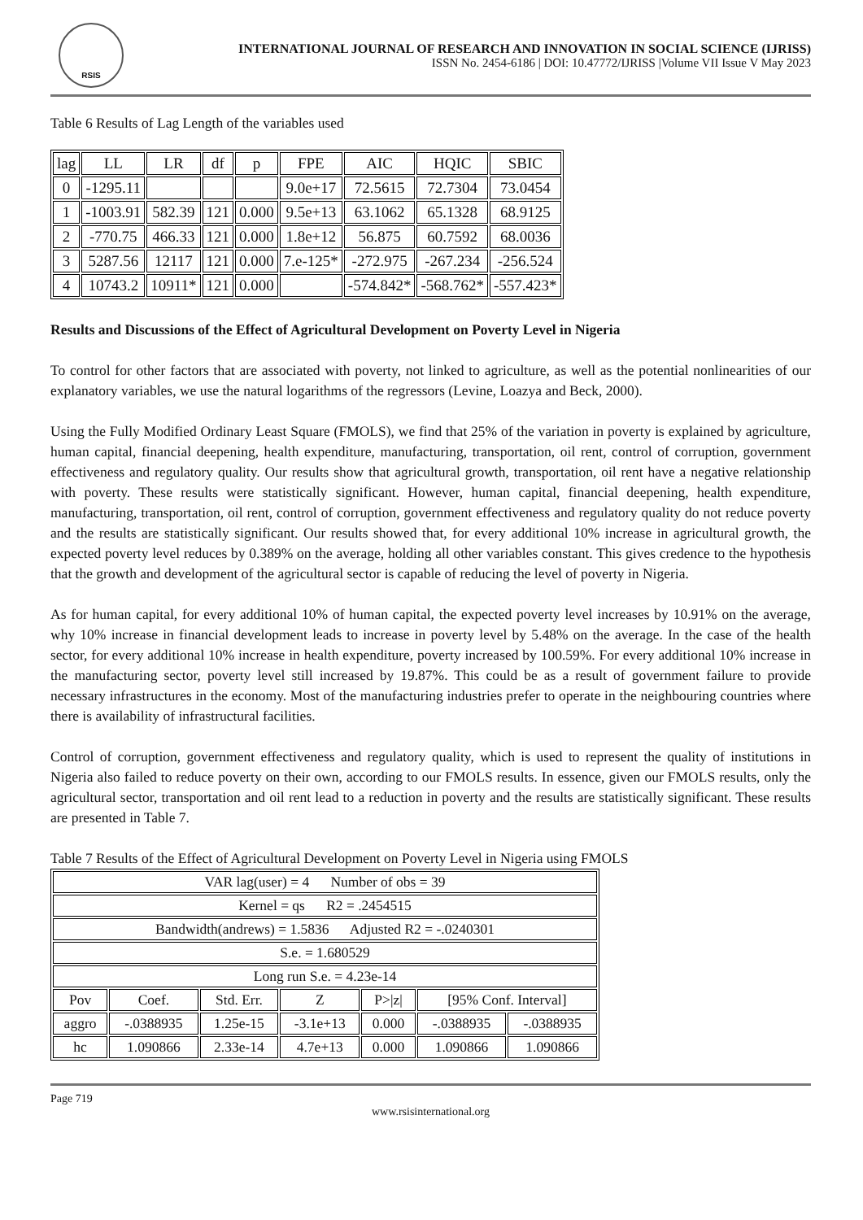RSIS
INTERNATIONAL JOURNAL OF RESEARCH AND INNOVATION IN SOCIAL SCIENCE (IJRISS)
ISSN No. 2454-6186 | DOI: 10.47772/IJRISS |Volume VII Issue V May 2023
Table 6 Results of Lag Length of the variables used
| lag | LL | LR | df | p | FPE | AIC | HQIC | SBIC |
| 0 | -1295.11 | | | | 9.0e+17 | 72.5615 | 72.7304 | 73.0454 |
| 1 | -1003.91 | 582.39 | 121 | 0.000 | 9.5e+13 | 63.1062 | 65.1328 | 68.9125 |
| 2 | -770.75 | 466.33 | 121 | 0.000 | 1.8e+12 | 56.875 | 60.7592 | 68.0036 |
| 3 | 5287.56 | 12117 | 121 | 0.000 | 7.e-125* | -272.975 | -267.234 | -256.524 |
| 4 | 10743.2 | 10911* | 121 | 0.000 | | -574.842* | -568.762* | -557.423* |
Results and Discussions of the Effect of Agricultural Development on Poverty Level in Nigeria
To control for other factors that are associated with poverty, not linked to agriculture, as well as the potential nonlinearities of our explanatory variables, we use the natural logarithms of the regressors (Levine, Loazya and Beck, 2000).
Using the Fully Modified Ordinary Least Square (FMOLS), we find that 25% of the variation in poverty is explained by agriculture, human capital, financial deepening, health expenditure, manufacturing, transportation, oil rent, control of corruption, government effectiveness and regulatory quality. Our results show that agricultural growth, transportation, oil rent have a negative relationship with poverty. These results were statistically significant. However, human capital, financial deepening, health expenditure, manufacturing, transportation, oil rent, control of corruption, government effectiveness and regulatory quality do not reduce poverty and the results are statistically significant. Our results showed that, for every additional 10% increase in agricultural growth, the expected poverty level reduces by 0.389% on the average, holding all other variables constant. This gives credence to the hypothesis that the growth and development of the agricultural sector is capable of reducing the level of poverty in Nigeria.
As for human capital, for every additional 10% of human capital, the expected poverty level increases by 10.91% on the average, why 10% increase in financial development leads to increase in poverty level by 5.48% on the average. In the case of the health sector, for every additional 10% increase in health expenditure, poverty increased by 100.59%. For every additional 10% increase in the manufacturing sector, poverty level still increased by 19.87%. This could be as a result of government failure to provide necessary infrastructures in the economy. Most of the manufacturing industries prefer to operate in the neighbouring countries where there is availability of infrastructural facilities.
Control of corruption, government effectiveness and regulatory quality, which is used to represent the quality of institutions in Nigeria also failed to reduce poverty on their own, according to our FMOLS results. In essence, given our FMOLS results, only the agricultural sector, transportation and oil rent lead to a reduction in poverty and the results are statistically significant. These results are presented in Table 7.
Table 7 Results of the Effect of Agricultural Development on Poverty Level in Nigeria using FMOLS
| VAR lag(user) = 4 Number of obs = 39 | | | | | | |
| Kernel = qs R2 = .2454515 | | | | | | |
| Bandwidth(andrews) = 1.5836 Adjusted R2 = -.0240301 | | | | | | |
| S.e. = 1.680529 | | | | | | |
| Long run S.e. = 4.23e-14 | | | | | | |
| Pov | Coef. | Std. Err. | Z | P>/z/ | [95% Conf. Interval] | |
| aggro | -.0388935 | 1.25e-15 | -3.1e+13 | 0.000 | -.0388935 | -.0388935 |
| hc | 1.090866 | 2.33e-14 | 4.7e+13 | 0.000 | 1.090866 | 1.090866 |
Page 719
www.rsisinternational.org